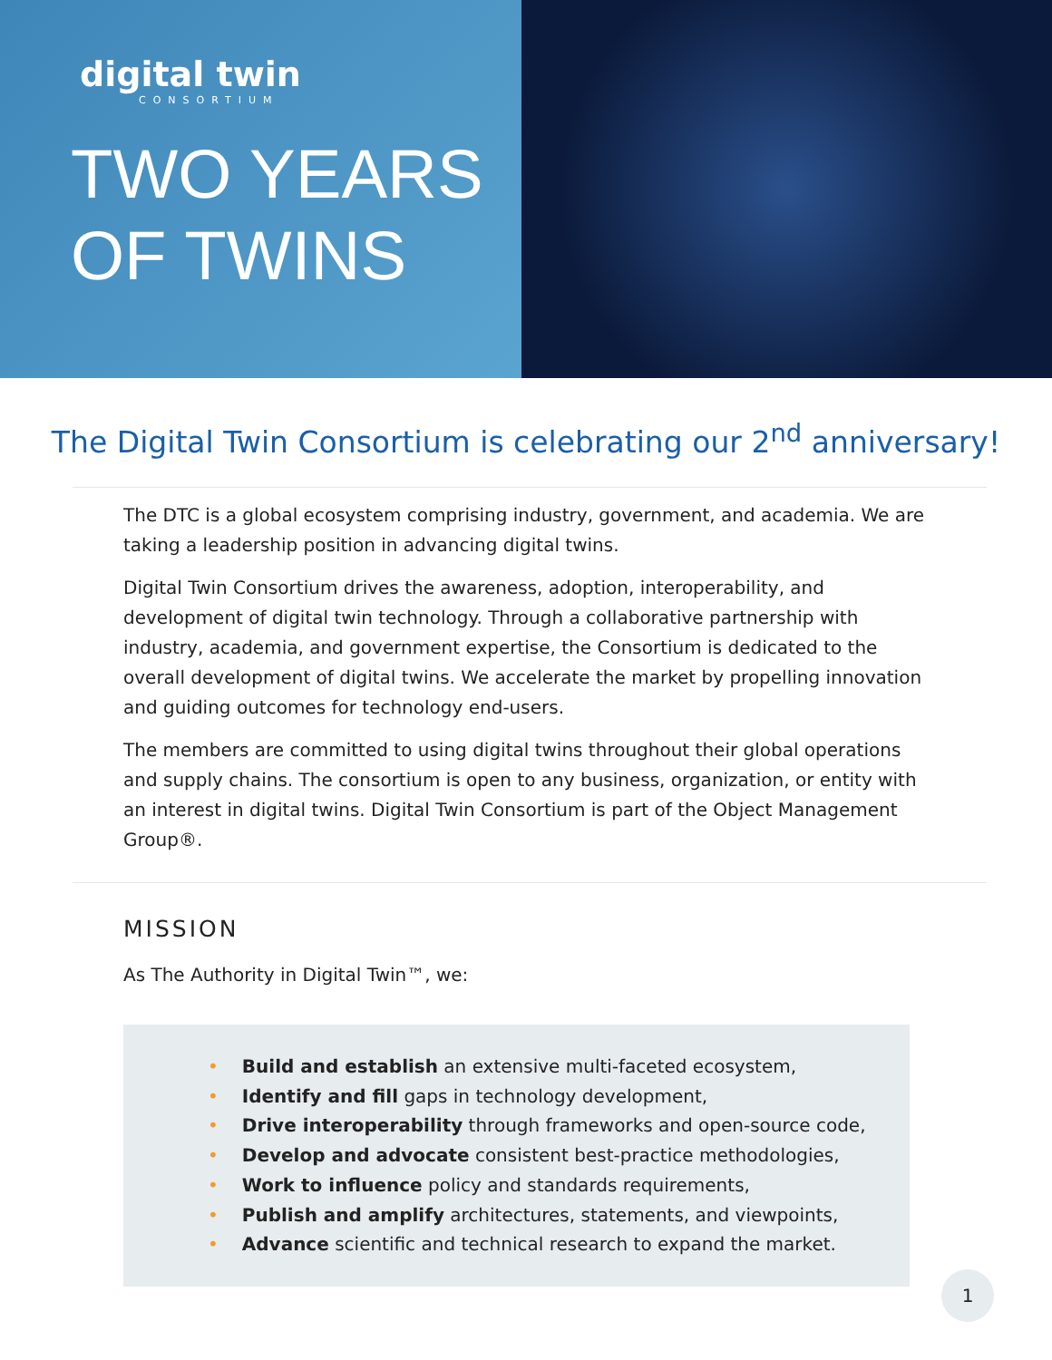digital twin
CONSORTIUM
TWO YEARS
OF TWINS
The Digital Twin Consortium is celebrating our 2<sup>nd</sup> anniversary!
The DTC is a global ecosystem comprising industry, government, and academia. We are taking a leadership position in advancing digital twins.
Digital Twin Consortium drives the awareness, adoption, interoperability, and development of digital twin technology. Through a collaborative partnership with industry, academia, and government expertise, the Consortium is dedicated to the overall development of digital twins. We accelerate the market by propelling innovation and guiding outcomes for technology end-users.
The members are committed to using digital twins throughout their global operations and supply chains. The consortium is open to any business, organization, or entity with an interest in digital twins. Digital Twin Consortium is part of the Object Management Group®.
MISSION
As The Authority in Digital Twin™, we:
• Build and establish an extensive multi-faceted ecosystem,
• Identify and fill gaps in technology development,
• Drive interoperability through frameworks and open-source code,
• Develop and advocate consistent best-practice methodologies,
• Work to influence policy and standards requirements,
• Publish and amplify architectures, statements, and viewpoints,
• Advance scientific and technical research to expand the market.
1